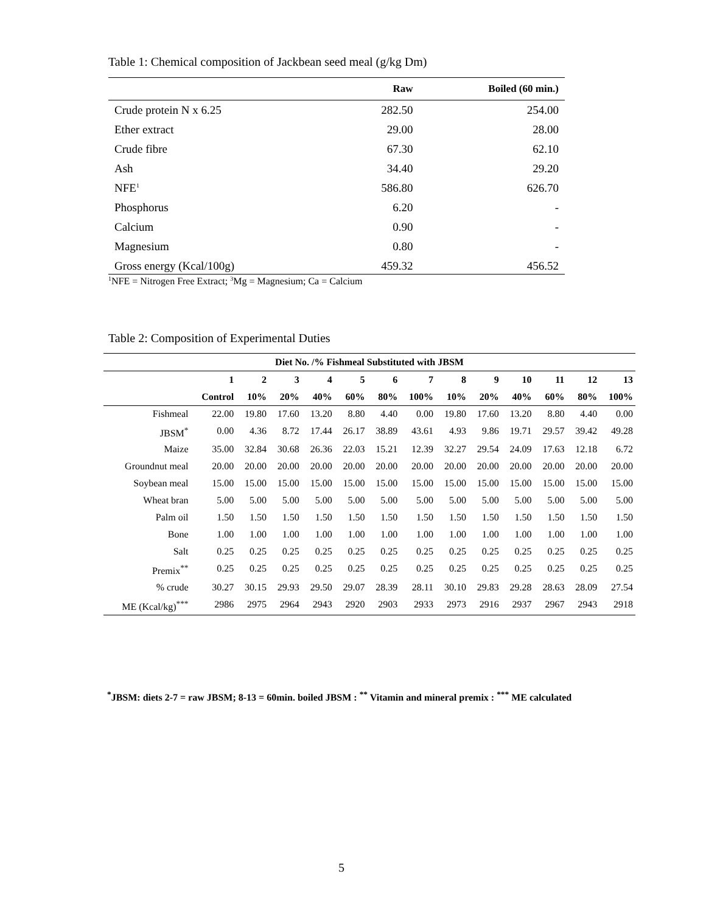Table 1: Chemical composition of Jackbean seed meal (g/kg Dm)
| | Raw | Boiled (60 min.) |
| --- | --- | --- |
| Crude protein N x 6.25 | 282.50 | 254.00 |
| Ether extract | 29.00 | 28.00 |
| Crude fibre | 67.30 | 62.10 |
| Ash | 34.40 | 29.20 |
| NFE<sup>1</sup> | 586.80 | 626.70 |
| Phosphorus | 6.20 | - |
| Calcium | 0.90 | - |
| Magnesium | 0.80 | - |
| Gross energy (Kcal/100g) | 459.32 | 456.52 |
<sup>1</sup> NFE = Nitrogen Free Extract; <sup>3</sup>Mg = Magnesium; Ca = Calcium
Table 2: Composition of Experimental Duties
| Diet No. /% Fishmeal Substituted with JBSM | | | | | | | | | | | | | |
| --- | --- | --- | --- | --- | --- | --- | --- | --- | --- | --- | --- | --- | --- |
| | 1 | 2 | 3 | 4 | 5 | 6 | 7 | 8 | 9 | 10 | 11 | 12 | 13 |
| | Control | 10% | 20% | 40% | 60% | 80% | 100% | 10% | 20% | 40% | 60% | 80% | 100% |
| Fishmeal | 22.00 | 19.80 | 17.60 | 13.20 | 8.80 | 4.40 | 0.00 | 19.80 | 17.60 | 13.20 | 8.80 | 4.40 | 0.00 |
| JBSM<sup>*</sup> | 0.00 | 4.36 | 8.72 | 17.44 | 26.17 | 38.89 | 43.61 | 4.93 | 9.86 | 19.71 | 29.57 | 39.42 | 49.28 |
| Maize | 35.00 | 32.84 | 30.68 | 26.36 | 22.03 | 15.21 | 12.39 | 32.27 | 29.54 | 24.09 | 17.63 | 12.18 | 6.72 |
| Groundnut meal | 20.00 | 20.00 | 20.00 | 20.00 | 20.00 | 20.00 | 20.00 | 20.00 | 20.00 | 20.00 | 20.00 | 20.00 | 20.00 |
| Soybean meal | 15.00 | 15.00 | 15.00 | 15.00 | 15.00 | 15.00 | 15.00 | 15.00 | 15.00 | 15.00 | 15.00 | 15.00 | 15.00 |
| Wheat bran | 5.00 | 5.00 | 5.00 | 5.00 | 5.00 | 5.00 | 5.00 | 5.00 | 5.00 | 5.00 | 5.00 | 5.00 | 5.00 |
| Palm oil | 1.50 | 1.50 | 1.50 | 1.50 | 1.50 | 1.50 | 1.50 | 1.50 | 1.50 | 1.50 | 1.50 | 1.50 | 1.50 |
| Bone | 1.00 | 1.00 | 1.00 | 1.00 | 1.00 | 1.00 | 1.00 | 1.00 | 1.00 | 1.00 | 1.00 | 1.00 | 1.00 |
| Salt | 0.25 | 0.25 | 0.25 | 0.25 | 0.25 | 0.25 | 0.25 | 0.25 | 0.25 | 0.25 | 0.25 | 0.25 | 0.25 |
| Premix<sup>**</sup> | 0.25 | 0.25 | 0.25 | 0.25 | 0.25 | 0.25 | 0.25 | 0.25 | 0.25 | 0.25 | 0.25 | 0.25 | 0.25 |
| % crude | 30.27 | 30.15 | 29.93 | 29.50 | 29.07 | 28.39 | 28.11 | 30.10 | 29.83 | 29.28 | 28.63 | 28.09 | 27.54 |
| ME (Kcal/kg)<sup>***</sup> | 2986 | 2975 | 2964 | 2943 | 2920 | 2903 | 2933 | 2973 | 2916 | 2937 | 2967 | 2943 | 2918 |
<sup>*</sup> JBSM: diets 2-7 = raw JBSM; 8-13 = 60min. boiled JBSM : <sup>**</sup> Vitamin and mineral premix : <sup>***</sup> ME calculated
5